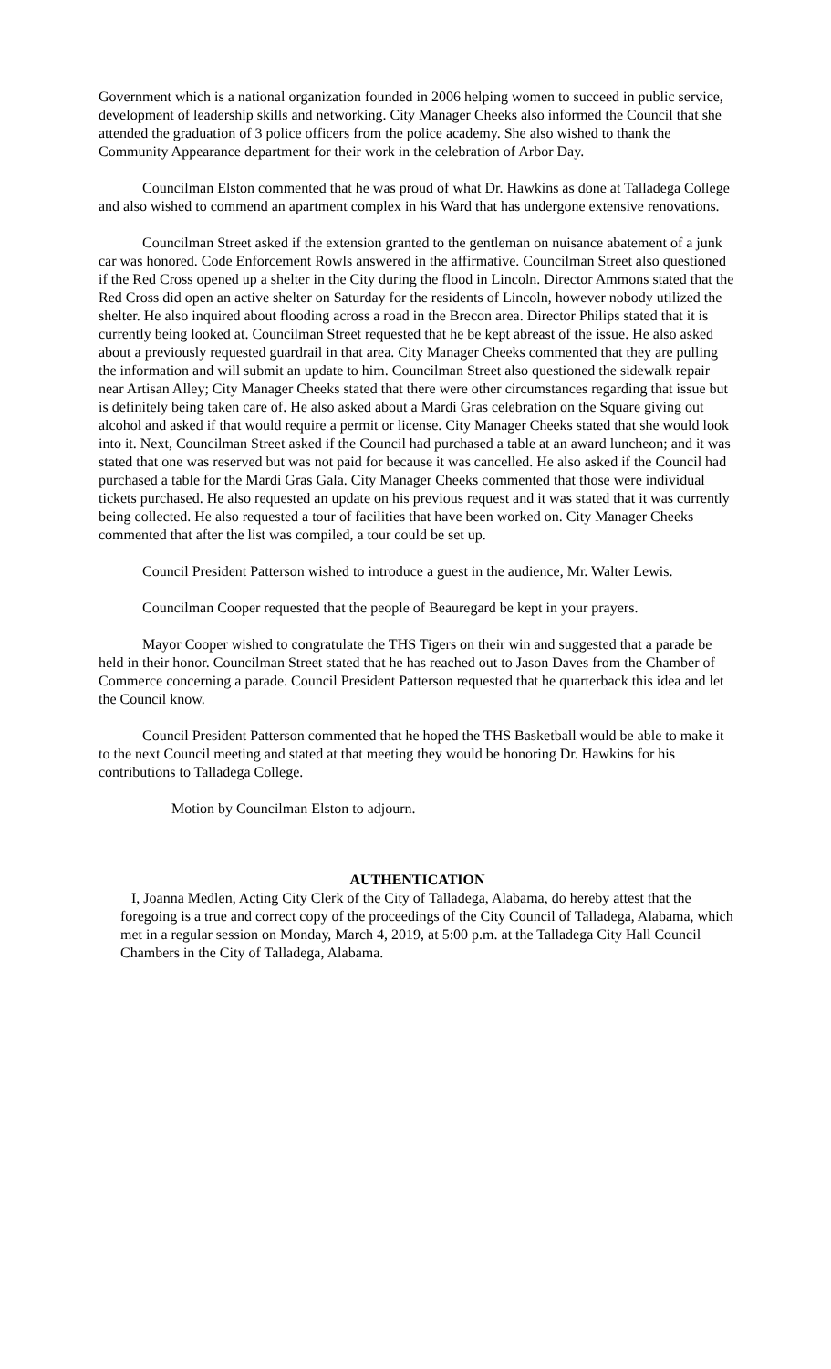Government which is a national organization founded in 2006 helping women to succeed in public service, development of leadership skills and networking. City Manager Cheeks also informed the Council that she attended the graduation of 3 police officers from the police academy. She also wished to thank the Community Appearance department for their work in the celebration of Arbor Day.
Councilman Elston commented that he was proud of what Dr. Hawkins as done at Talladega College and also wished to commend an apartment complex in his Ward that has undergone extensive renovations.
Councilman Street asked if the extension granted to the gentleman on nuisance abatement of a junk car was honored. Code Enforcement Rowls answered in the affirmative. Councilman Street also questioned if the Red Cross opened up a shelter in the City during the flood in Lincoln. Director Ammons stated that the Red Cross did open an active shelter on Saturday for the residents of Lincoln, however nobody utilized the shelter. He also inquired about flooding across a road in the Brecon area. Director Philips stated that it is currently being looked at. Councilman Street requested that he be kept abreast of the issue. He also asked about a previously requested guardrail in that area. City Manager Cheeks commented that they are pulling the information and will submit an update to him. Councilman Street also questioned the sidewalk repair near Artisan Alley; City Manager Cheeks stated that there were other circumstances regarding that issue but is definitely being taken care of. He also asked about a Mardi Gras celebration on the Square giving out alcohol and asked if that would require a permit or license. City Manager Cheeks stated that she would look into it. Next, Councilman Street asked if the Council had purchased a table at an award luncheon; and it was stated that one was reserved but was not paid for because it was cancelled. He also asked if the Council had purchased a table for the Mardi Gras Gala. City Manager Cheeks commented that those were individual tickets purchased. He also requested an update on his previous request and it was stated that it was currently being collected. He also requested a tour of facilities that have been worked on. City Manager Cheeks commented that after the list was compiled, a tour could be set up.
Council President Patterson wished to introduce a guest in the audience, Mr. Walter Lewis.
Councilman Cooper requested that the people of Beauregard be kept in your prayers.
Mayor Cooper wished to congratulate the THS Tigers on their win and suggested that a parade be held in their honor. Councilman Street stated that he has reached out to Jason Daves from the Chamber of Commerce concerning a parade. Council President Patterson requested that he quarterback this idea and let the Council know.
Council President Patterson commented that he hoped the THS Basketball would be able to make it to the next Council meeting and stated at that meeting they would be honoring Dr. Hawkins for his contributions to Talladega College.
Motion by Councilman Elston to adjourn.
AUTHENTICATION
I, Joanna Medlen, Acting City Clerk of the City of Talladega, Alabama, do hereby attest that the foregoing is a true and correct copy of the proceedings of the City Council of Talladega, Alabama, which met in a regular session on Monday, March 4, 2019, at 5:00 p.m. at the Talladega City Hall Council Chambers in the City of Talladega, Alabama.